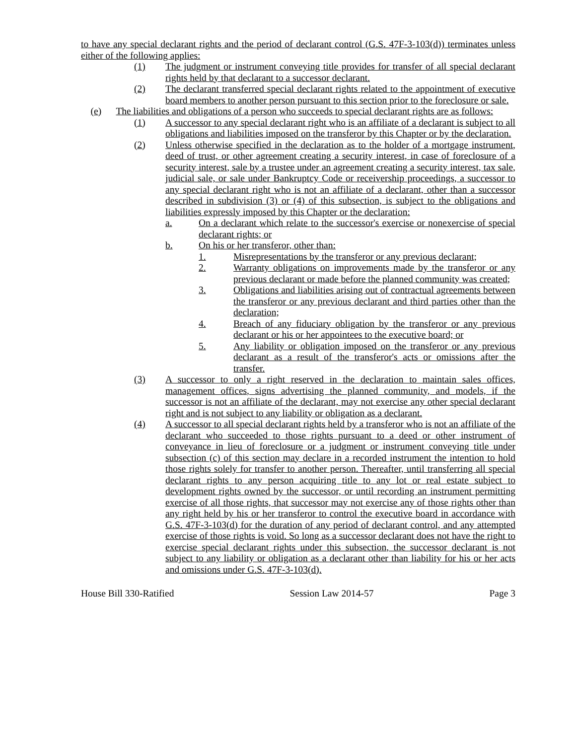to have any special declarant rights and the period of declarant control (G.S. 47F-3-103(d)) terminates unless either of the following applies:
(1) The judgment or instrument conveying title provides for transfer of all special declarant rights held by that declarant to a successor declarant.
(2) The declarant transferred special declarant rights related to the appointment of executive board members to another person pursuant to this section prior to the foreclosure or sale.
(e) The liabilities and obligations of a person who succeeds to special declarant rights are as follows:
(1) A successor to any special declarant right who is an affiliate of a declarant is subject to all obligations and liabilities imposed on the transferor by this Chapter or by the declaration.
(2) Unless otherwise specified in the declaration as to the holder of a mortgage instrument, deed of trust, or other agreement creating a security interest, in case of foreclosure of a security interest, sale by a trustee under an agreement creating a security interest, tax sale, judicial sale, or sale under Bankruptcy Code or receivership proceedings, a successor to any special declarant right who is not an affiliate of a declarant, other than a successor described in subdivision (3) or (4) of this subsection, is subject to the obligations and liabilities expressly imposed by this Chapter or the declaration:
a. On a declarant which relate to the successor's exercise or nonexercise of special declarant rights; or
b. On his or her transferor, other than:
1. Misrepresentations by the transferor or any previous declarant;
2. Warranty obligations on improvements made by the transferor or any previous declarant or made before the planned community was created;
3. Obligations and liabilities arising out of contractual agreements between the transferor or any previous declarant and third parties other than the declaration;
4. Breach of any fiduciary obligation by the transferor or any previous declarant or his or her appointees to the executive board; or
5. Any liability or obligation imposed on the transferor or any previous declarant as a result of the transferor's acts or omissions after the transfer.
(3) A successor to only a right reserved in the declaration to maintain sales offices, management offices, signs advertising the planned community, and models, if the successor is not an affiliate of the declarant, may not exercise any other special declarant right and is not subject to any liability or obligation as a declarant.
(4) A successor to all special declarant rights held by a transferor who is not an affiliate of the declarant who succeeded to those rights pursuant to a deed or other instrument of conveyance in lieu of foreclosure or a judgment or instrument conveying title under subsection (c) of this section may declare in a recorded instrument the intention to hold those rights solely for transfer to another person. Thereafter, until transferring all special declarant rights to any person acquiring title to any lot or real estate subject to development rights owned by the successor, or until recording an instrument permitting exercise of all those rights, that successor may not exercise any of those rights other than any right held by his or her transferor to control the executive board in accordance with G.S. 47F-3-103(d) for the duration of any period of declarant control, and any attempted exercise of those rights is void. So long as a successor declarant does not have the right to exercise special declarant rights under this subsection, the successor declarant is not subject to any liability or obligation as a declarant other than liability for his or her acts and omissions under G.S. 47F-3-103(d).
House Bill 330-Ratified Session Law 2014-57 Page 3